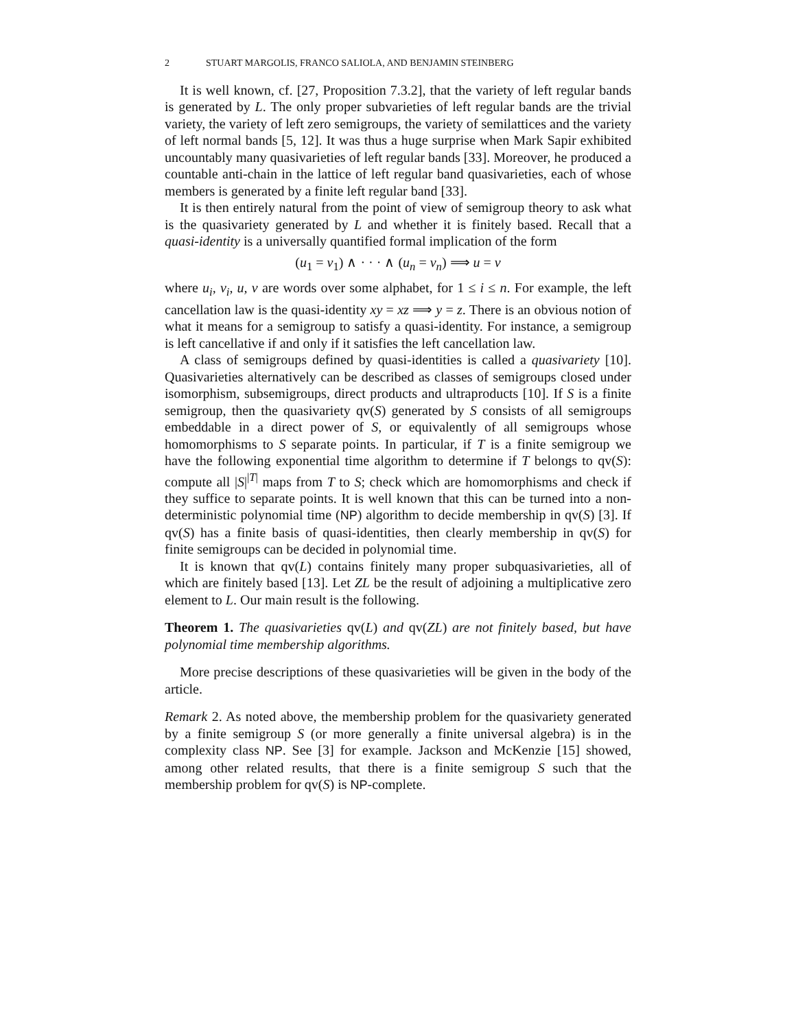2 STUART MARGOLIS, FRANCO SALIOLA, AND BENJAMIN STEINBERG
It is well known, cf. [27, Proposition 7.3.2], that the variety of left regular bands is generated by L. The only proper subvarieties of left regular bands are the trivial variety, the variety of left zero semigroups, the variety of semilattices and the variety of left normal bands [5, 12]. It was thus a huge surprise when Mark Sapir exhibited uncountably many quasivarieties of left regular bands [33]. Moreover, he produced a countable anti-chain in the lattice of left regular band quasivarieties, each of whose members is generated by a finite left regular band [33].
It is then entirely natural from the point of view of semigroup theory to ask what is the quasivariety generated by L and whether it is finitely based. Recall that a quasi-identity is a universally quantified formal implication of the form
(u<sub>1</sub> = v<sub>1</sub>) ∧ · · · ∧ (u<sub>n</sub> = v<sub>n</sub>) ⟹ u = v
where u<sub>i</sub>, v<sub>i</sub>, u, v are words over some alphabet, for 1 ≤ i ≤ n. For example, the left cancellation law is the quasi-identity xy = xz ⟹ y = z. There is an obvious notion of what it means for a semigroup to satisfy a quasi-identity. For instance, a semigroup is left cancellative if and only if it satisfies the left cancellation law.
A class of semigroups defined by quasi-identities is called a quasivariety [10]. Quasivarieties alternatively can be described as classes of semigroups closed under isomorphism, subsemigroups, direct products and ultraproducts [10]. If S is a finite semigroup, then the quasivariety qv(S) generated by S consists of all semigroups embeddable in a direct power of S, or equivalently of all semigroups whose homomorphisms to S separate points. In particular, if T is a finite semigroup we have the following exponential time algorithm to determine if T belongs to qv(S): compute all |S|<sup>|T|</sup> maps from T to S; check which are homomorphisms and check if they suffice to separate points. It is well known that this can be turned into a non-deterministic polynomial time (NP) algorithm to decide membership in qv(S) [3]. If qv(S) has a finite basis of quasi-identities, then clearly membership in qv(S) for finite semigroups can be decided in polynomial time.
It is known that qv(L) contains finitely many proper subquasivarieties, all of which are finitely based [13]. Let ZL be the result of adjoining a multiplicative zero element to L. Our main result is the following.
Theorem 1. The quasivarieties qv(L) and qv(ZL) are not finitely based, but have polynomial time membership algorithms.
More precise descriptions of these quasivarieties will be given in the body of the article.
Remark 2. As noted above, the membership problem for the quasivariety generated by a finite semigroup S (or more generally a finite universal algebra) is in the complexity class NP. See [3] for example. Jackson and McKenzie [15] showed, among other related results, that there is a finite semigroup S such that the membership problem for qv(S) is NP-complete.